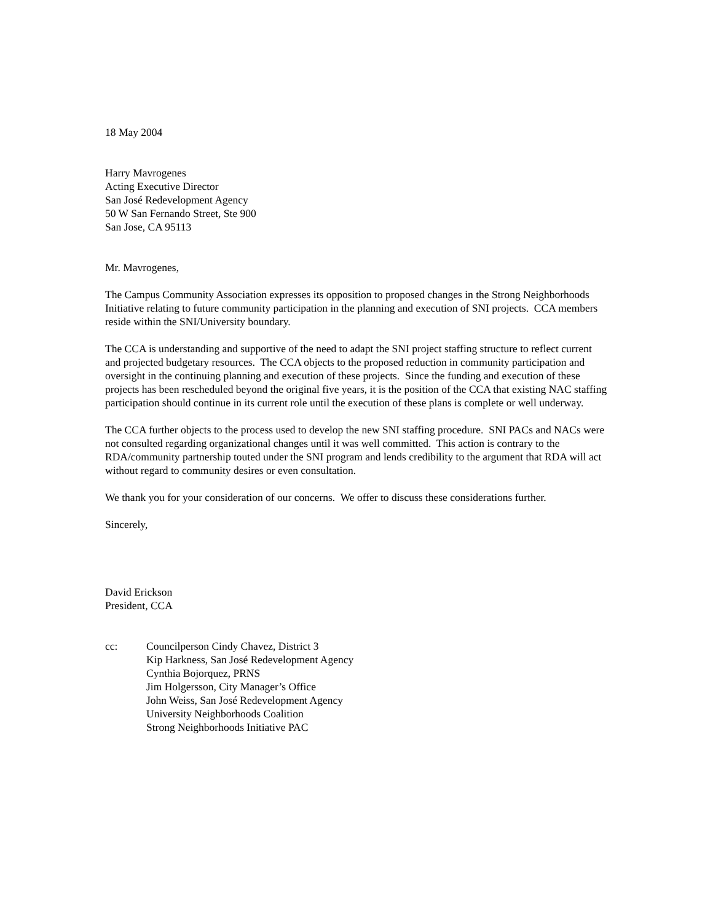18 May 2004
Harry Mavrogenes
Acting Executive Director
San José Redevelopment Agency
50 W San Fernando Street, Ste 900
San Jose, CA 95113
Mr. Mavrogenes,
The Campus Community Association expresses its opposition to proposed changes in the Strong Neighborhoods Initiative relating to future community participation in the planning and execution of SNI projects. CCA members reside within the SNI/University boundary.
The CCA is understanding and supportive of the need to adapt the SNI project staffing structure to reflect current and projected budgetary resources. The CCA objects to the proposed reduction in community participation and oversight in the continuing planning and execution of these projects. Since the funding and execution of these projects has been rescheduled beyond the original five years, it is the position of the CCA that existing NAC staffing participation should continue in its current role until the execution of these plans is complete or well underway.
The CCA further objects to the process used to develop the new SNI staffing procedure. SNI PACs and NACs were not consulted regarding organizational changes until it was well committed. This action is contrary to the RDA/community partnership touted under the SNI program and lends credibility to the argument that RDA will act without regard to community desires or even consultation.
We thank you for your consideration of our concerns. We offer to discuss these considerations further.
Sincerely,
David Erickson
President, CCA
cc: Councilperson Cindy Chavez, District 3
Kip Harkness, San José Redevelopment Agency
Cynthia Bojorquez, PRNS
Jim Holgersson, City Manager’s Office
John Weiss, San José Redevelopment Agency
University Neighborhoods Coalition
Strong Neighborhoods Initiative PAC